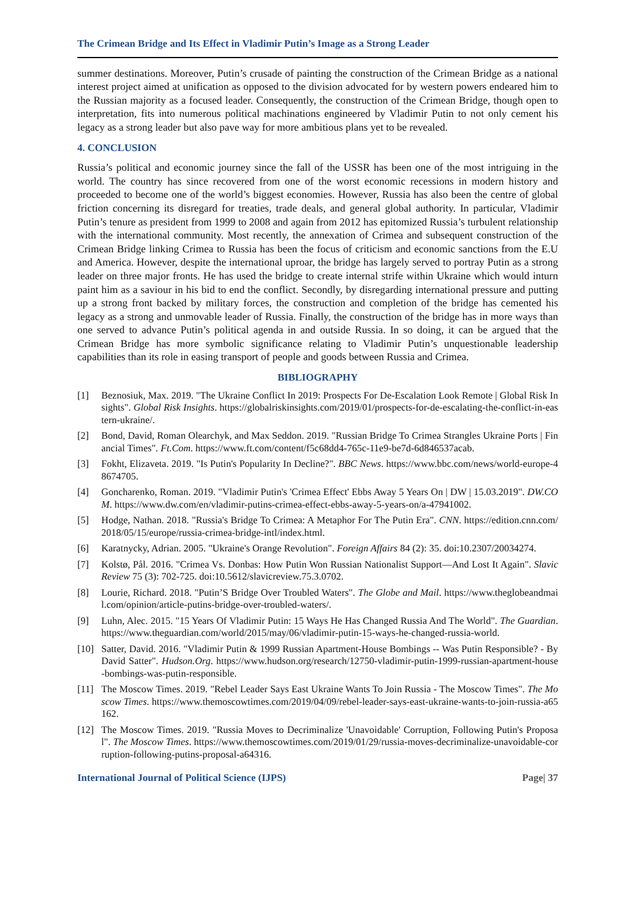The Crimean Bridge and Its Effect in Vladimir Putin’s Image as a Strong Leader
summer destinations. Moreover, Putin’s crusade of painting the construction of the Crimean Bridge as a national interest project aimed at unification as opposed to the division advocated for by western powers endeared him to the Russian majority as a focused leader. Consequently, the construction of the Crimean Bridge, though open to interpretation, fits into numerous political machinations engineered by Vladimir Putin to not only cement his legacy as a strong leader but also pave way for more ambitious plans yet to be revealed.
4. CONCLUSION
Russia’s political and economic journey since the fall of the USSR has been one of the most intriguing in the world. The country has since recovered from one of the worst economic recessions in modern history and proceeded to become one of the world’s biggest economies. However, Russia has also been the centre of global friction concerning its disregard for treaties, trade deals, and general global authority. In particular, Vladimir Putin’s tenure as president from 1999 to 2008 and again from 2012 has epitomized Russia’s turbulent relationship with the international community. Most recently, the annexation of Crimea and subsequent construction of the Crimean Bridge linking Crimea to Russia has been the focus of criticism and economic sanctions from the E.U and America. However, despite the international uproar, the bridge has largely served to portray Putin as a strong leader on three major fronts. He has used the bridge to create internal strife within Ukraine which would inturn paint him as a saviour in his bid to end the conflict. Secondly, by disregarding international pressure and putting up a strong front backed by military forces, the construction and completion of the bridge has cemented his legacy as a strong and unmovable leader of Russia. Finally, the construction of the bridge has in more ways than one served to advance Putin’s political agenda in and outside Russia. In so doing, it can be argued that the Crimean Bridge has more symbolic significance relating to Vladimir Putin’s unquestionable leadership capabilities than its role in easing transport of people and goods between Russia and Crimea.
BIBLIOGRAPHY
[1] Beznosiuk, Max. 2019. "The Ukraine Conflict In 2019: Prospects For De-Escalation Look Remote | Global Risk Insights". Global Risk Insights. https://globalriskinsights.com/2019/01/prospects-for-de-escalating-the-conflict-in-eastern-ukraine/.
[2] Bond, David, Roman Olearchyk, and Max Seddon. 2019. "Russian Bridge To Crimea Strangles Ukraine Ports | Financial Times". Ft.Com. https://www.ft.com/content/f5c68dd4-765c-11e9-be7d-6d846537acab.
[3] Fokht, Elizaveta. 2019. "Is Putin's Popularity In Decline?". BBC News. https://www.bbc.com/news/world-europe-48674705.
[4] Goncharenko, Roman. 2019. "Vladimir Putin's 'Crimea Effect' Ebbs Away 5 Years On | DW | 15.03.2019". DW.COM. https://www.dw.com/en/vladimir-putins-crimea-effect-ebbs-away-5-years-on/a-47941002.
[5] Hodge, Nathan. 2018. "Russia's Bridge To Crimea: A Metaphor For The Putin Era". CNN. https://edition.cnn.com/2018/05/15/europe/russia-crimea-bridge-intl/index.html.
[6] Karatnycky, Adrian. 2005. "Ukraine's Orange Revolution". Foreign Affairs 84 (2): 35. doi:10.2307/20034274.
[7] Kolstø, Pål. 2016. "Crimea Vs. Donbas: How Putin Won Russian Nationalist Support—And Lost It Again". Slavic Review 75 (3): 702-725. doi:10.5612/slavicreview.75.3.0702.
[8] Lourie, Richard. 2018. "Putin’S Bridge Over Troubled Waters". The Globe and Mail. https://www.theglobeandmail.com/opinion/article-putins-bridge-over-troubled-waters/.
[9] Luhn, Alec. 2015. "15 Years Of Vladimir Putin: 15 Ways He Has Changed Russia And The World". The Guardian. https://www.theguardian.com/world/2015/may/06/vladimir-putin-15-ways-he-changed-russia-world.
[10] Satter, David. 2016. "Vladimir Putin & 1999 Russian Apartment-House Bombings -- Was Putin Responsible? - By David Satter". Hudson.Org. https://www.hudson.org/research/12750-vladimir-putin-1999-russian-apartment-house-bombings-was-putin-responsible.
[11] The Moscow Times. 2019. "Rebel Leader Says East Ukraine Wants To Join Russia - The Moscow Times". The Moscow Times. https://www.themoscowtimes.com/2019/04/09/rebel-leader-says-east-ukraine-wants-to-join-russia-a65162.
[12] The Moscow Times. 2019. "Russia Moves to Decriminalize 'Unavoidable' Corruption, Following Putin's Proposal". The Moscow Times. https://www.themoscowtimes.com/2019/01/29/russia-moves-decriminalize-unavoidable-corruption-following-putins-proposal-a64316.
International Journal of Political Science (IJPS) Page| 37